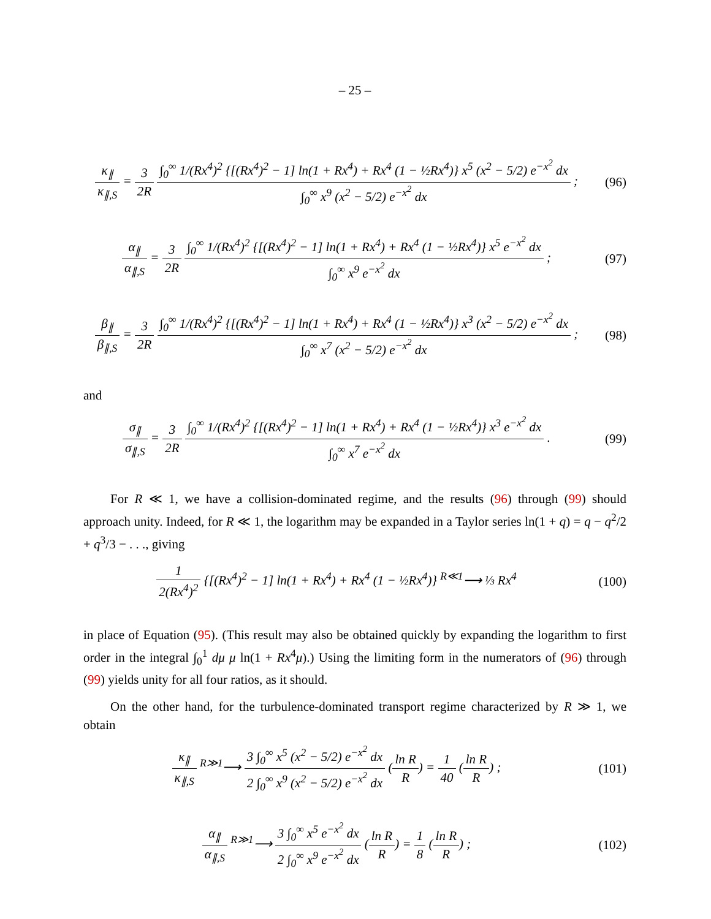– 25 –
κ<sub>∥</sub> κ<sub>∥,S</sub> = 3 2R ∫<sub>0</sub><sup>∞</sup> 1/(Rx<sup>4</sup>)<sup>2</sup> {[(Rx<sup>4</sup>)<sup>2</sup> − 1] ln(1 + Rx<sup>4</sup>) + Rx<sup>4</sup> (1 − ½Rx<sup>4</sup>)} x<sup>5</sup> (x<sup>2</sup> − 5/2) e<sup>−x<sup>2</sup></sup> dx ∫<sub>0</sub><sup>∞</sup> x<sup>9</sup> (x<sup>2</sup> − 5/2) e<sup>−x<sup>2</sup></sup> dx ;
(96)
α<sub>∥</sub> α<sub>∥,S</sub> = 3 2R ∫<sub>0</sub><sup>∞</sup> 1/(Rx<sup>4</sup>)<sup>2</sup> {[(Rx<sup>4</sup>)<sup>2</sup> − 1] ln(1 + Rx<sup>4</sup>) + Rx<sup>4</sup> (1 − ½Rx<sup>4</sup>)} x<sup>5</sup> e<sup>−x<sup>2</sup></sup> dx ∫<sub>0</sub><sup>∞</sup> x<sup>9</sup> e<sup>−x<sup>2</sup></sup> dx ;
(97)
β<sub>∥</sub> β<sub>∥,S</sub> = 3 2R ∫<sub>0</sub><sup>∞</sup> 1/(Rx<sup>4</sup>)<sup>2</sup> {[(Rx<sup>4</sup>)<sup>2</sup> − 1] ln(1 + Rx<sup>4</sup>) + Rx<sup>4</sup> (1 − ½Rx<sup>4</sup>)} x<sup>3</sup> (x<sup>2</sup> − 5/2) e<sup>−x<sup>2</sup></sup> dx ∫<sub>0</sub><sup>∞</sup> x<sup>7</sup> (x<sup>2</sup> − 5/2) e<sup>−x<sup>2</sup></sup> dx ;
(98)
and
σ<sub>∥</sub> σ<sub>∥,S</sub> = 3 2R ∫<sub>0</sub><sup>∞</sup> 1/(Rx<sup>4</sup>)<sup>2</sup> {[(Rx<sup>4</sup>)<sup>2</sup> − 1] ln(1 + Rx<sup>4</sup>) + Rx<sup>4</sup> (1 − ½Rx<sup>4</sup>)} x<sup>3</sup> e<sup>−x<sup>2</sup></sup> dx ∫<sub>0</sub><sup>∞</sup> x<sup>7</sup> e<sup>−x<sup>2</sup></sup> dx .
(99)
For R ≪ 1, we have a collision-dominated regime, and the results (96) through (99) should approach unity. Indeed, for R ≪ 1, the logarithm may be expanded in a Taylor series ln(1 + q) = q − q<sup>2</sup>/2 + q<sup>3</sup>/3 − . . ., giving
1 2(Rx<sup>4</sup>)<sup>2</sup> {[(Rx<sup>4</sup>)<sup>2</sup> − 1] ln(1 + Rx<sup>4</sup>) + Rx<sup>4</sup> (1 − ½Rx<sup>4</sup>)} <sup>R≪1</sup>⟶ ⅓ Rx<sup>4</sup>
(100)
in place of Equation (95). (This result may also be obtained quickly by expanding the logarithm to first order in the integral ∫<sub>0</sub><sup>1</sup> dμ μ ln(1 + Rx<sup>4</sup>μ).) Using the limiting form in the numerators of (96) through (99) yields unity for all four ratios, as it should.
On the other hand, for the turbulence-dominated transport regime characterized by R ≫ 1, we obtain
κ<sub>∥</sub> κ<sub>∥,S</sub> <sup>R≫1</sup>⟶ 3 ∫<sub>0</sub><sup>∞</sup> x<sup>5</sup> (x<sup>2</sup> − 5/2) e<sup>−x<sup>2</sup></sup> dx 2 ∫<sub>0</sub><sup>∞</sup> x<sup>9</sup> (x<sup>2</sup> − 5/2) e<sup>−x<sup>2</sup></sup> dx (ln R R) = 1 40 (ln R R) ;
(101)
α<sub>∥</sub> α<sub>∥,S</sub> <sup>R≫1</sup>⟶ 3 ∫<sub>0</sub><sup>∞</sup> x<sup>5</sup> e<sup>−x<sup>2</sup></sup> dx 2 ∫<sub>0</sub><sup>∞</sup> x<sup>9</sup> e<sup>−x<sup>2</sup></sup> dx (ln R R) = 1 8 (ln R R) ;
(102)